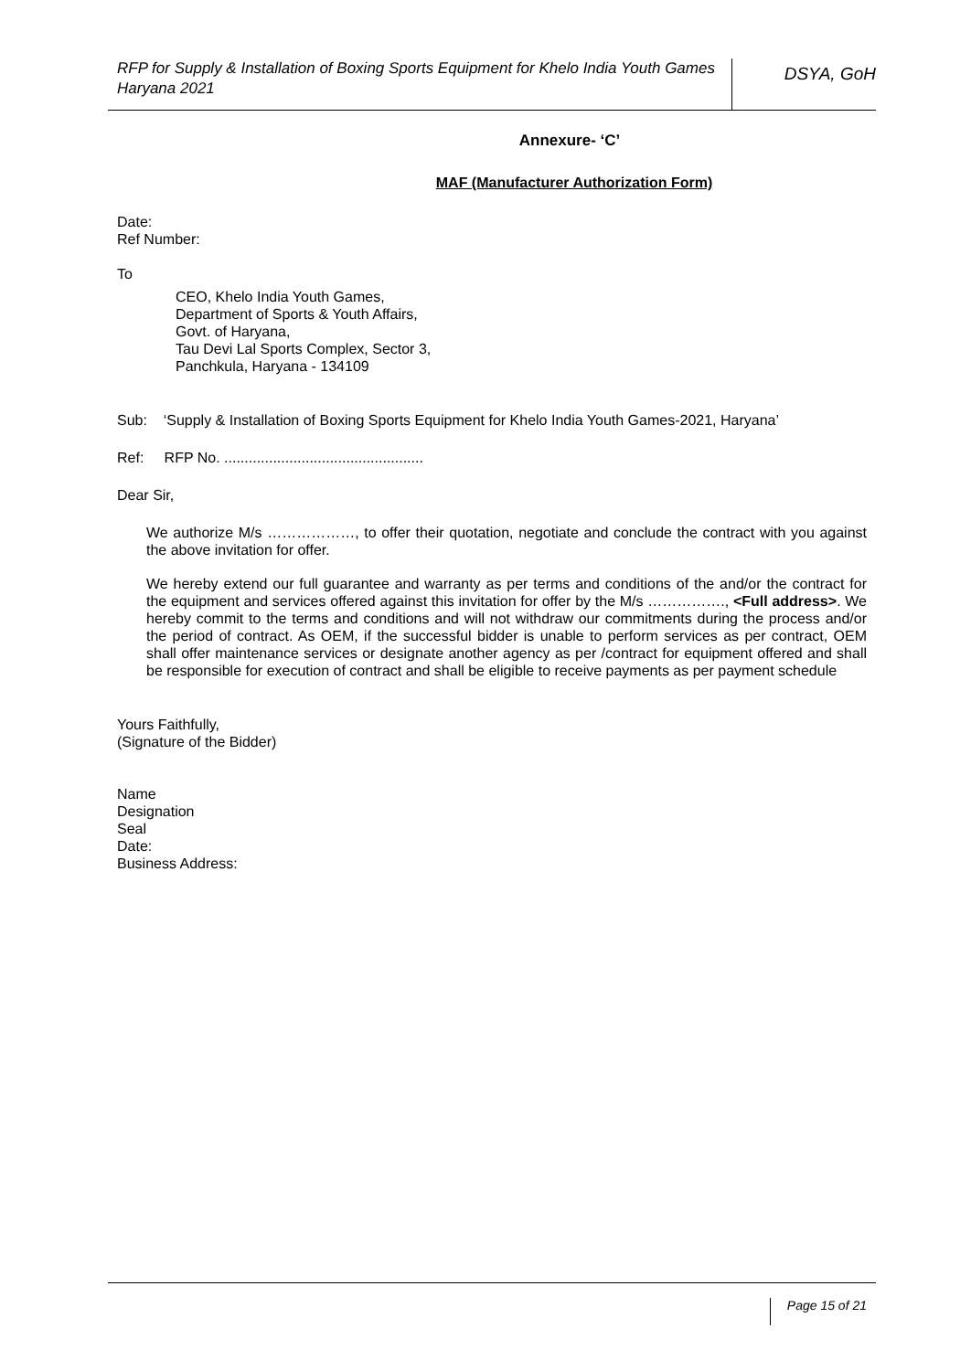RFP for Supply & Installation of Boxing Sports Equipment for Khelo India Youth Games Haryana 2021
DSYA, GoH
Annexure- ‘C’
MAF (Manufacturer Authorization Form)
Date:
Ref Number:
To
CEO, Khelo India Youth Games,
Department of Sports & Youth Affairs,
Govt. of Haryana,
Tau Devi Lal Sports Complex, Sector 3,
Panchkula, Haryana - 134109
Sub: ‘Supply & Installation of Boxing Sports Equipment for Khelo India Youth Games-2021, Haryana’
Ref: RFP No. .................................................
Dear Sir,
We authorize M/s ………………, to offer their quotation, negotiate and conclude the contract with you against the above invitation for offer.
We hereby extend our full guarantee and warranty as per terms and conditions of the and/or the contract for the equipment and services offered against this invitation for offer by the M/s ……………., <Full address>. We hereby commit to the terms and conditions and will not withdraw our commitments during the process and/or the period of contract. As OEM, if the successful bidder is unable to perform services as per contract, OEM shall offer maintenance services or designate another agency as per /contract for equipment offered and shall be responsible for execution of contract and shall be eligible to receive payments as per payment schedule
Yours Faithfully,
(Signature of the Bidder)
Name
Designation
Seal
Date:
Business Address:
Page 15 of 21